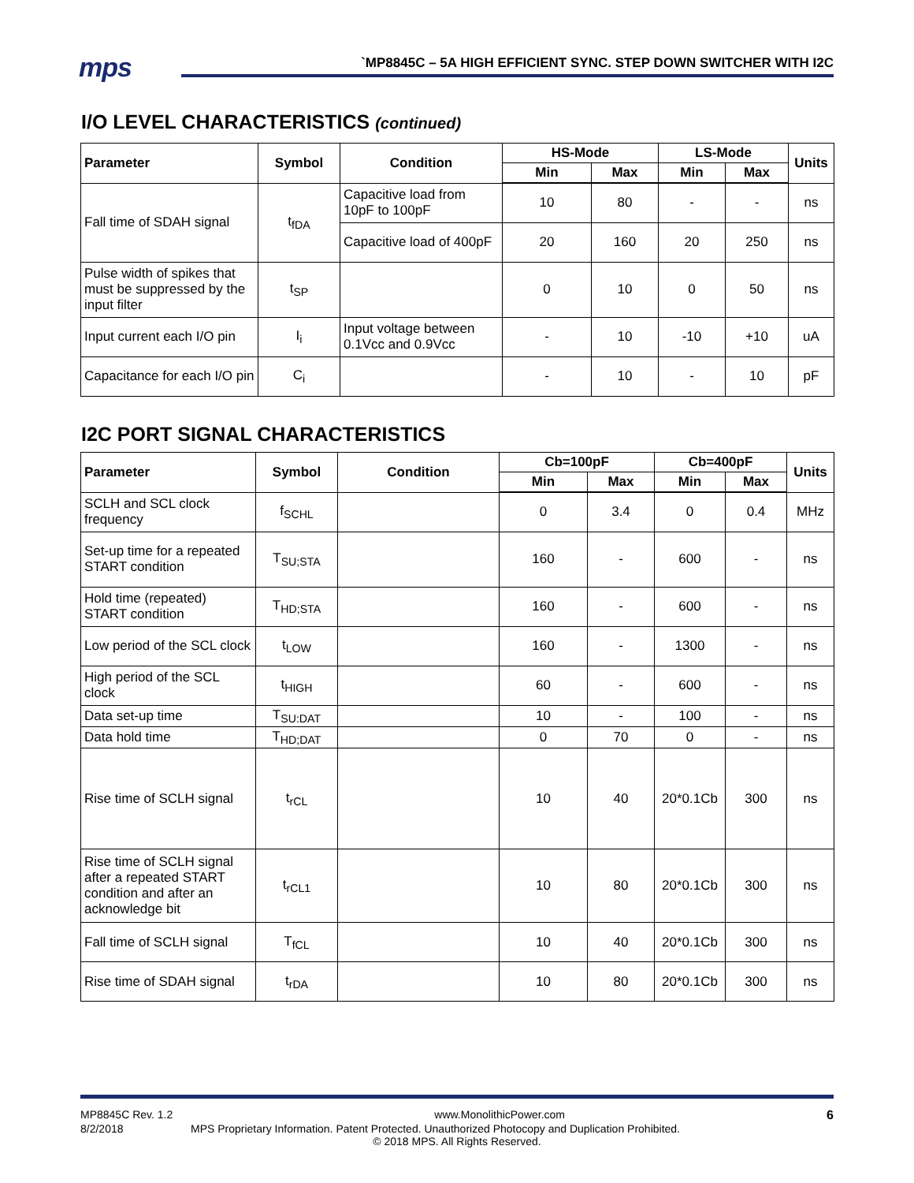mps
`MP8845C – 5A HIGH EFFICIENT SYNC. STEP DOWN SWITCHER WITH I2C
I/O LEVEL CHARACTERISTICS (continued)
| Parameter | Symbol | Condition | HS-Mode | | LS-Mode | | Units |
| --- | --- | --- | --- | --- | --- | --- | --- |
| | | | Min | Max | Min | Max | |
| Fall time of SDAH signal | t<sub>fDA</sub> | Capacitive load from 10pF to 100pF | 10 | 80 | - | - | ns |
| | | Capacitive load of 400pF | 20 | 160 | 20 | 250 | ns |
| Pulse width of spikes that must be suppressed by the input filter | t<sub>SP</sub> | | 0 | 10 | 0 | 50 | ns |
| Input current each I/O pin | I<sub>i</sub> | Input voltage between 0.1Vcc and 0.9Vcc | - | 10 | -10 | +10 | uA |
| Capacitance for each I/O pin | C<sub>i</sub> | | - | 10 | - | 10 | pF |
I2C PORT SIGNAL CHARACTERISTICS
| Parameter | Symbol | Condition | Cb=100pF | | Cb=400pF | | Units |
| --- | --- | --- | --- | --- | --- | --- | --- |
| | | | Min | Max | Min | Max | |
| SCLH and SCL clock frequency | f<sub>SCHL</sub> | | 0 | 3.4 | 0 | 0.4 | MHz |
| Set-up time for a repeated START condition | T<sub>SU;STA</sub> | | 160 | - | 600 | - | ns |
| Hold time (repeated) START condition | T<sub>HD;STA</sub> | | 160 | - | 600 | - | ns |
| Low period of the SCL clock | t<sub>LOW</sub> | | 160 | - | 1300 | - | ns |
| High period of the SCL clock | t<sub>HIGH</sub> | | 60 | - | 600 | - | ns |
| Data set-up time | T<sub>SU:DAT</sub> | | 10 | - | 100 | - | ns |
| Data hold time | T<sub>HD;DAT</sub> | | 0 | 70 | 0 | - | ns |
| Rise time of SCLH signal | t<sub>rCL</sub> | | 10 | 40 | 20*0.1Cb | 300 | ns |
| Rise time of SCLH signal after a repeated START condition and after an acknowledge bit | t<sub>rCL1</sub> | | 10 | 80 | 20*0.1Cb | 300 | ns |
| Fall time of SCLH signal | T<sub>fCL</sub> | | 10 | 40 | 20*0.1Cb | 300 | ns |
| Rise time of SDAH signal | t<sub>rDA</sub> | | 10 | 80 | 20*0.1Cb | 300 | ns |
MP8845C Rev. 1.2 www.MonolithicPower.com 6
8/2/2018 MPS Proprietary Information. Patent Protected. Unauthorized Photocopy and Duplication Prohibited.
© 2018 MPS. All Rights Reserved.